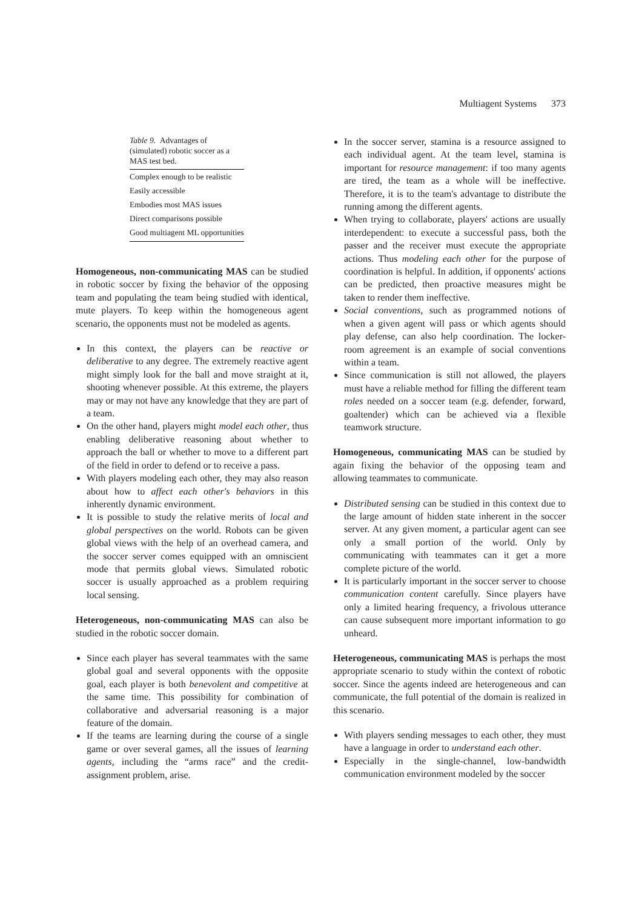Multiagent Systems 373
Table 9. Advantages of (simulated) robotic soccer as a MAS test bed.
| Complex enough to be realistic |
| Easily accessible |
| Embodies most MAS issues |
| Direct comparisons possible |
| Good multiagent ML opportunities |
Homogeneous, non-communicating MAS can be studied in robotic soccer by fixing the behavior of the opposing team and populating the team being studied with identical, mute players. To keep within the homogeneous agent scenario, the opponents must not be modeled as agents.
In this context, the players can be reactive or deliberative to any degree. The extremely reactive agent might simply look for the ball and move straight at it, shooting whenever possible. At this extreme, the players may or may not have any knowledge that they are part of a team.
On the other hand, players might model each other, thus enabling deliberative reasoning about whether to approach the ball or whether to move to a different part of the field in order to defend or to receive a pass.
With players modeling each other, they may also reason about how to affect each other's behaviors in this inherently dynamic environment.
It is possible to study the relative merits of local and global perspectives on the world. Robots can be given global views with the help of an overhead camera, and the soccer server comes equipped with an omniscient mode that permits global views. Simulated robotic soccer is usually approached as a problem requiring local sensing.
Heterogeneous, non-communicating MAS can also be studied in the robotic soccer domain.
Since each player has several teammates with the same global goal and several opponents with the opposite goal, each player is both benevolent and competitive at the same time. This possibility for combination of collaborative and adversarial reasoning is a major feature of the domain.
If the teams are learning during the course of a single game or over several games, all the issues of learning agents, including the “arms race” and the credit-assignment problem, arise.
In the soccer server, stamina is a resource assigned to each individual agent. At the team level, stamina is important for resource management: if too many agents are tired, the team as a whole will be ineffective. Therefore, it is to the team's advantage to distribute the running among the different agents.
When trying to collaborate, players' actions are usually interdependent: to execute a successful pass, both the passer and the receiver must execute the appropriate actions. Thus modeling each other for the purpose of coordination is helpful. In addition, if opponents' actions can be predicted, then proactive measures might be taken to render them ineffective.
Social conventions, such as programmed notions of when a given agent will pass or which agents should play defense, can also help coordination. The locker-room agreement is an example of social conventions within a team.
Since communication is still not allowed, the players must have a reliable method for filling the different team roles needed on a soccer team (e.g. defender, forward, goaltender) which can be achieved via a flexible teamwork structure.
Homogeneous, communicating MAS can be studied by again fixing the behavior of the opposing team and allowing teammates to communicate.
Distributed sensing can be studied in this context due to the large amount of hidden state inherent in the soccer server. At any given moment, a particular agent can see only a small portion of the world. Only by communicating with teammates can it get a more complete picture of the world.
It is particularly important in the soccer server to choose communication content carefully. Since players have only a limited hearing frequency, a frivolous utterance can cause subsequent more important information to go unheard.
Heterogeneous, communicating MAS is perhaps the most appropriate scenario to study within the context of robotic soccer. Since the agents indeed are heterogeneous and can communicate, the full potential of the domain is realized in this scenario.
With players sending messages to each other, they must have a language in order to understand each other.
Especially in the single-channel, low-bandwidth communication environment modeled by the soccer